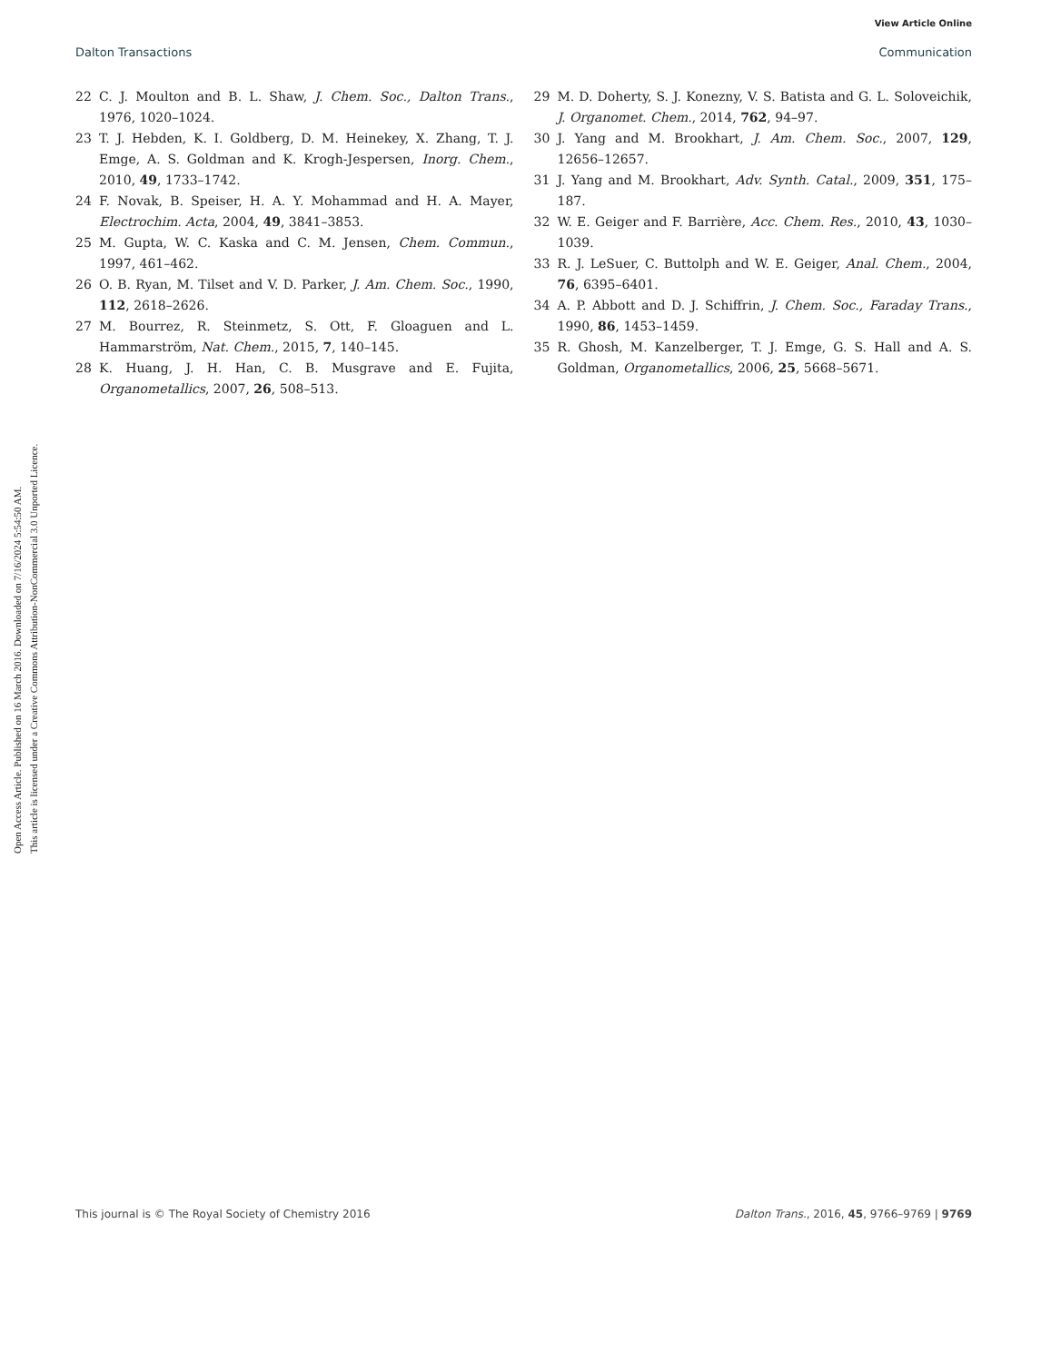View Article Online
Dalton Transactions Communication
Open Access Article. Published on 16 March 2016. Downloaded on 7/16/2024 5:54:50 AM.
This article is licensed under a Creative Commons Attribution-NonCommercial 3.0 Unported Licence.
22 C. J. Moulton and B. L. Shaw, J. Chem. Soc., Dalton Trans., 1976, 1020–1024.
23 T. J. Hebden, K. I. Goldberg, D. M. Heinekey, X. Zhang, T. J. Emge, A. S. Goldman and K. Krogh-Jespersen, Inorg. Chem., 2010, 49, 1733–1742.
24 F. Novak, B. Speiser, H. A. Y. Mohammad and H. A. Mayer, Electrochim. Acta, 2004, 49, 3841–3853.
25 M. Gupta, W. C. Kaska and C. M. Jensen, Chem. Commun., 1997, 461–462.
26 O. B. Ryan, M. Tilset and V. D. Parker, J. Am. Chem. Soc., 1990, 112, 2618–2626.
27 M. Bourrez, R. Steinmetz, S. Ott, F. Gloaguen and L. Hammarström, Nat. Chem., 2015, 7, 140–145.
28 K. Huang, J. H. Han, C. B. Musgrave and E. Fujita, Organometallics, 2007, 26, 508–513.
29 M. D. Doherty, S. J. Konezny, V. S. Batista and G. L. Soloveichik, J. Organomet. Chem., 2014, 762, 94–97.
30 J. Yang and M. Brookhart, J. Am. Chem. Soc., 2007, 129, 12656–12657.
31 J. Yang and M. Brookhart, Adv. Synth. Catal., 2009, 351, 175–187.
32 W. E. Geiger and F. Barrière, Acc. Chem. Res., 2010, 43, 1030–1039.
33 R. J. LeSuer, C. Buttolph and W. E. Geiger, Anal. Chem., 2004, 76, 6395–6401.
34 A. P. Abbott and D. J. Schiffrin, J. Chem. Soc., Faraday Trans., 1990, 86, 1453–1459.
35 R. Ghosh, M. Kanzelberger, T. J. Emge, G. S. Hall and A. S. Goldman, Organometallics, 2006, 25, 5668–5671.
This journal is © The Royal Society of Chemistry 2016 Dalton Trans., 2016, 45, 9766–9769 | 9769